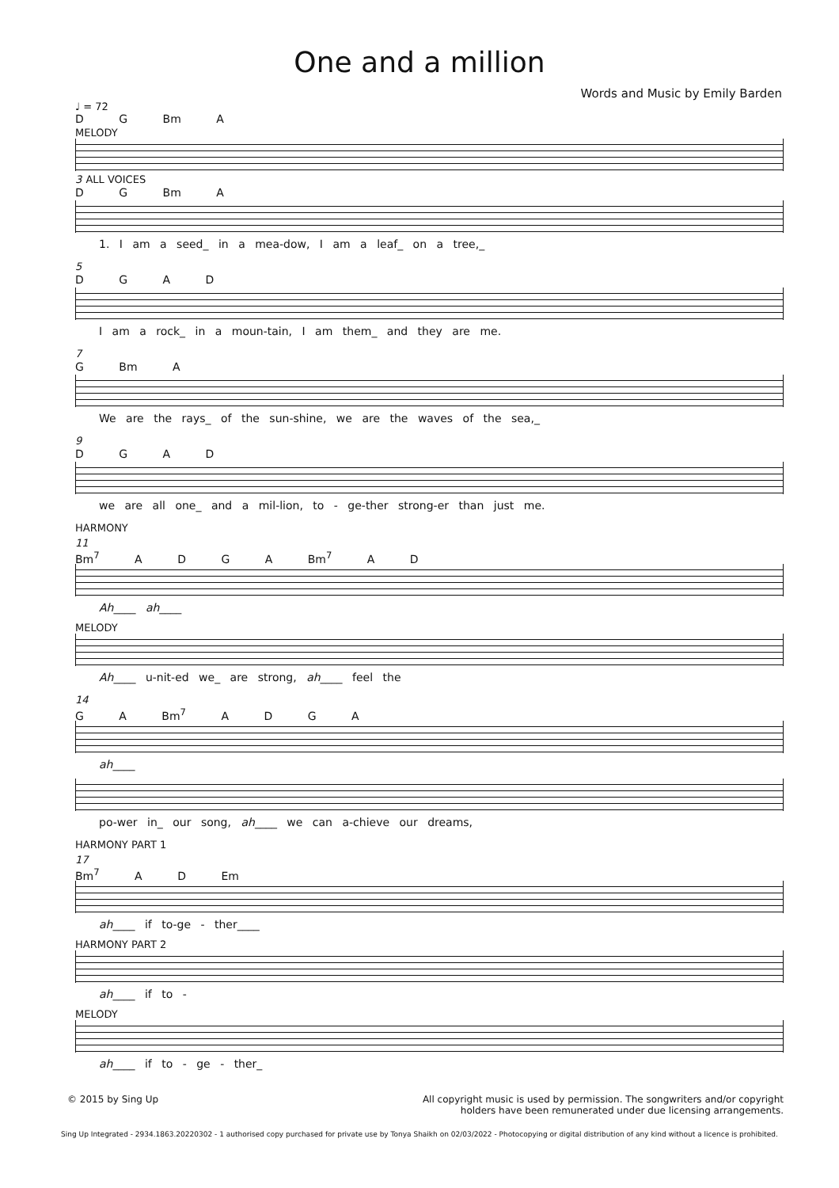One and a million
Words and Music by Emily Barden
♩ = 72
D G Bm A
MELODY
3 ALL VOICES
D G Bm A
1. I am a seed_ in a mea-dow, I am a leaf_ on a tree,_
5
D G A D
I am a rock_ in a moun-tain, I am them_ and they are me.
7
G Bm A
We are the rays_ of the sun-shine, we are the waves of the sea,_
9
D G A D
we are all one_ and a mil-lion, to - ge-ther strong-er than just me.
HARMONY
11
Bm<sup>7</sup> A D G A Bm<sup>7</sup> A D
Ah____ ah____
MELODY
Ah____ u-nit-ed we_ are strong, ah____ feel the
14
G A Bm<sup>7</sup> A D G A
ah____
po-wer in_ our song, ah____ we can a-chieve our dreams,
HARMONY PART 1
17
Bm<sup>7</sup> A D Em
ah____ if to-ge - ther____
HARMONY PART 2
ah____ if to -
MELODY
ah____ if to - ge - ther_
© 2015 by Sing Up All copyright music is used by permission. The songwriters and/or copyright
holders have been remunerated under due licensing arrangements.
Sing Up Integrated - 2934.1863.20220302 - 1 authorised copy purchased for private use by Tonya Shaikh on 02/03/2022 - Photocopying or digital distribution of any kind without a licence is prohibited.